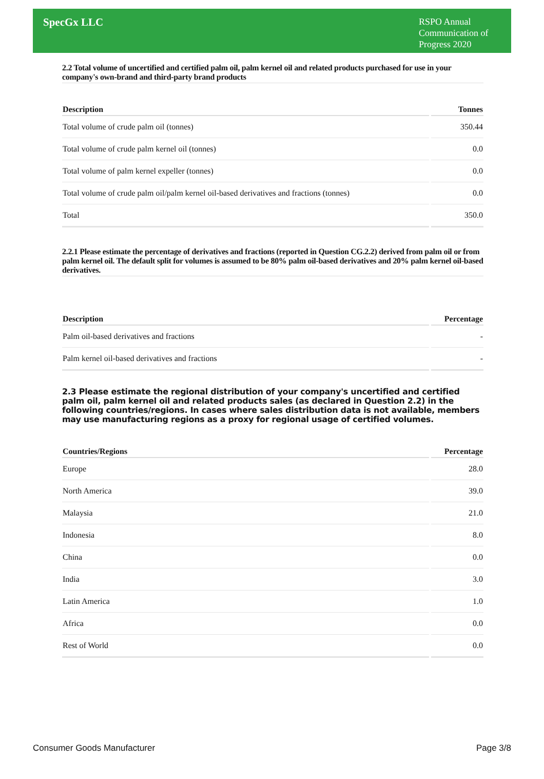SpecGx LLC
RSPO Annual Communication of Progress 2020
2.2 Total volume of uncertified and certified palm oil, palm kernel oil and related products purchased for use in your company's own-brand and third-party brand products
| Description | Tonnes |
| --- | --- |
| Total volume of crude palm oil (tonnes) | 350.44 |
| Total volume of crude palm kernel oil (tonnes) | 0.0 |
| Total volume of palm kernel expeller (tonnes) | 0.0 |
| Total volume of crude palm oil/palm kernel oil-based derivatives and fractions (tonnes) | 0.0 |
| Total | 350.0 |
2.2.1 Please estimate the percentage of derivatives and fractions (reported in Question CG.2.2) derived from palm oil or from palm kernel oil. The default split for volumes is assumed to be 80% palm oil-based derivatives and 20% palm kernel oil-based derivatives.
| Description | Percentage |
| --- | --- |
| Palm oil-based derivatives and fractions | - |
| Palm kernel oil-based derivatives and fractions | - |
2.3 Please estimate the regional distribution of your company's uncertified and certified palm oil, palm kernel oil and related products sales (as declared in Question 2.2) in the following countries/regions. In cases where sales distribution data is not available, members may use manufacturing regions as a proxy for regional usage of certified volumes.
| Countries/Regions | Percentage |
| --- | --- |
| Europe | 28.0 |
| North America | 39.0 |
| Malaysia | 21.0 |
| Indonesia | 8.0 |
| China | 0.0 |
| India | 3.0 |
| Latin America | 1.0 |
| Africa | 0.0 |
| Rest of World | 0.0 |
Consumer Goods Manufacturer Page 3/8